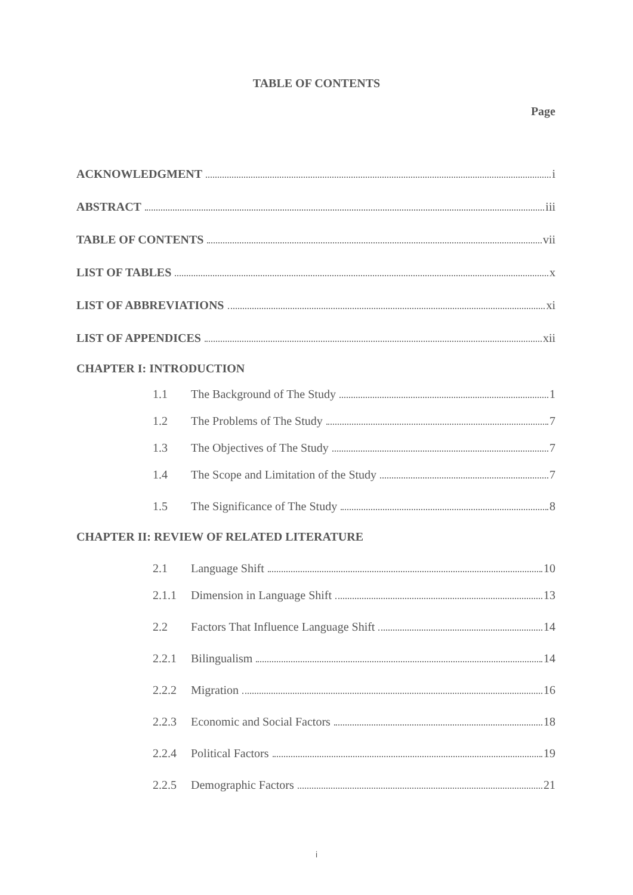TABLE OF CONTENTS
Page
ACKNOWLEDGMENT i
ABSTRACT iii
TABLE OF CONTENTS vii
LIST OF TABLES x
LIST OF ABBREVIATIONS xi
LIST OF APPENDICES xii
CHAPTER I: INTRODUCTION
1.1 The Background of The Study 1
1.2 The Problems of The Study 7
1.3 The Objectives of The Study 7
1.4 The Scope and Limitation of the Study 7
1.5 The Significance of The Study 8
CHAPTER II: REVIEW OF RELATED LITERATURE
2.1 Language Shift 10
2.1.1 Dimension in Language Shift 13
2.2 Factors That Influence Language Shift 14
2.2.1 Bilingualism 14
2.2.2 Migration 16
2.2.3 Economic and Social Factors 18
2.2.4 Political Factors 19
2.2.5 Demographic Factors 21
i